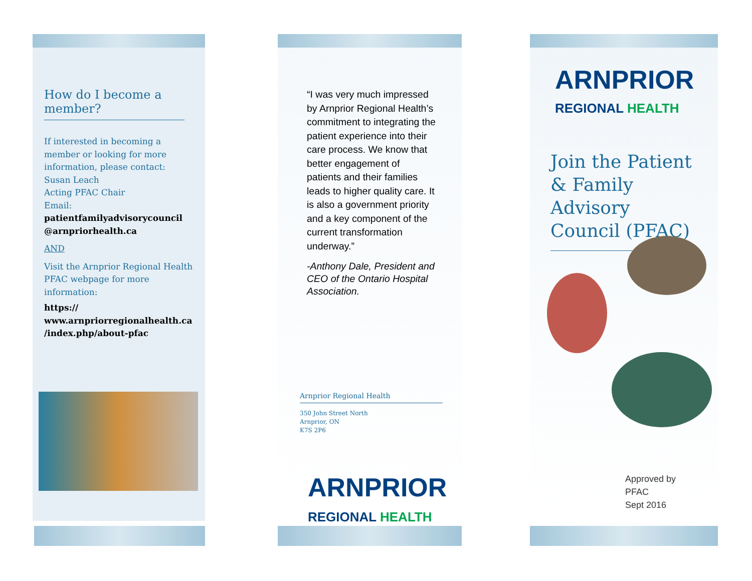How do I become a member?
If interested in becoming a member or looking for more information, please contact:
Susan Leach
Acting PFAC Chair
Email:
patientfamilyadvisorycouncil @arnpriorhealth.ca
AND
Visit the Arnprior Regional Health PFAC webpage for more information:
https:// www.arnpriorregionalhealth.ca /index.php/about-pfac
“I was very much impressed by Arnprior Regional Health’s commitment to integrating the patient experience into their care process. We know that better engagement of patients and their families leads to higher quality care. It is also a government priority and a key component of the current transformation underway.”
-Anthony Dale, President and CEO of the Ontario Hospital Association.
Arnprior Regional Health
350 John Street North
Arnprior, ON
K7S 2P6
ARNPRIOR
REGIONAL HEALTH
ARNPRIOR
REGIONAL HEALTH
Join the Patient & Family Advisory Council (PFAC)
Approved by
PFAC
Sept 2016